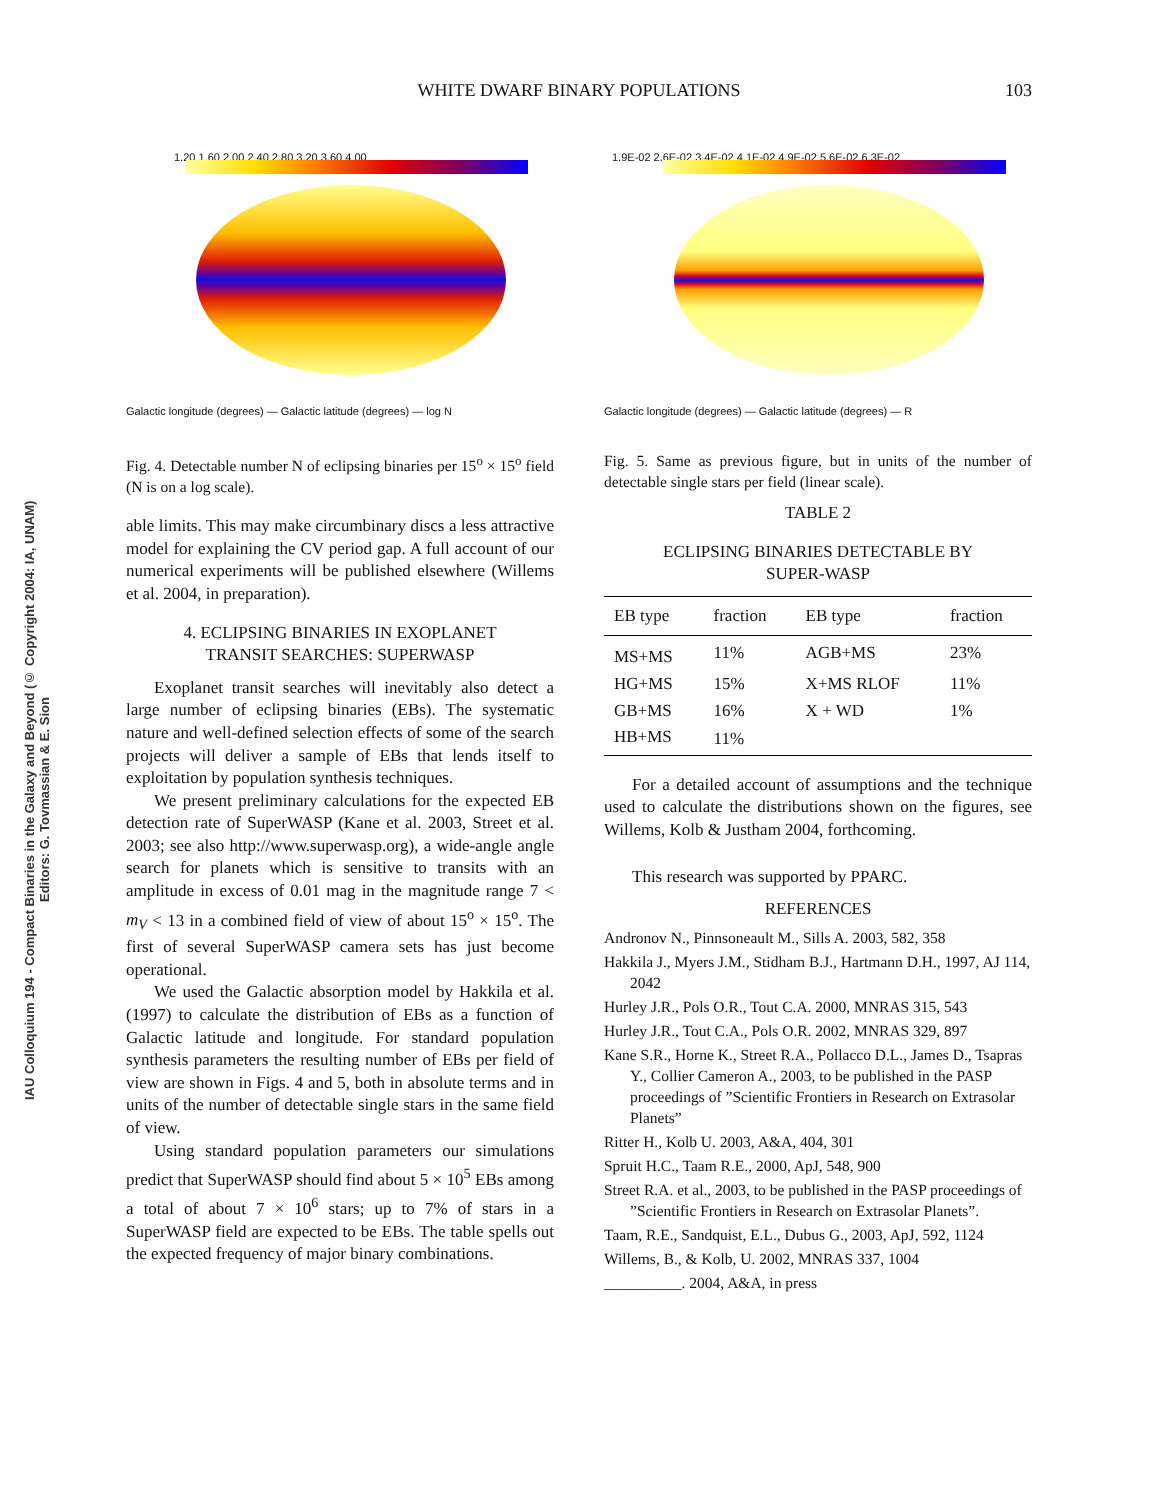IAU Colloquium 194 - Compact Binaries in the Galaxy and Beyond (© Copyright 2004: IA, UNAM)
Editors: G. Tovmassian & E. Sion
103
WHITE DWARF BINARY POPULATIONS
1.20 1.60 2.00 2.40 2.80 3.20 3.60 4.00
Galactic longitude (degrees) — Galactic latitude (degrees) — log N
Fig. 4. Detectable number N of eclipsing binaries per 15<sup>o</sup> × 15<sup>o</sup> field (N is on a log scale).
able limits. This may make circumbinary discs a less attractive model for explaining the CV period gap. A full account of our numerical experiments will be published elsewhere (Willems et al. 2004, in preparation).
4. ECLIPSING BINARIES IN EXOPLANET
TRANSIT SEARCHES: SUPERWASP
Exoplanet transit searches will inevitably also detect a large number of eclipsing binaries (EBs). The systematic nature and well-defined selection effects of some of the search projects will deliver a sample of EBs that lends itself to exploitation by population synthesis techniques.
We present preliminary calculations for the expected EB detection rate of SuperWASP (Kane et al. 2003, Street et al. 2003; see also http://www.superwasp.org), a wide-angle angle search for planets which is sensitive to transits with an amplitude in excess of 0.01 mag in the magnitude range 7 < m<sub>V</sub> < 13 in a combined field of view of about 15<sup>o</sup> × 15<sup>o</sup>. The first of several SuperWASP camera sets has just become operational.
We used the Galactic absorption model by Hakkila et al. (1997) to calculate the distribution of EBs as a function of Galactic latitude and longitude. For standard population synthesis parameters the resulting number of EBs per field of view are shown in Figs. 4 and 5, both in absolute terms and in units of the number of detectable single stars in the same field of view.
Using standard population parameters our simulations predict that SuperWASP should find about 5 × 10<sup>5</sup> EBs among a total of about 7 × 10<sup>6</sup> stars; up to 7% of stars in a SuperWASP field are expected to be EBs. The table spells out the expected frequency of major binary combinations.
1.9E-02 2.6E-02 3.4E-02 4.1E-02 4.9E-02 5.6E-02 6.3E-02
Galactic longitude (degrees) — Galactic latitude (degrees) — R
Fig. 5. Same as previous figure, but in units of the number of detectable single stars per field (linear scale).
TABLE 2
ECLIPSING BINARIES DETECTABLE BY
SUPER-WASP
| EB type | fraction | EB type | fraction |
| --- | --- | --- | --- |
| MS+MS | 11% | AGB+MS | 23% |
| HG+MS | 15% | X+MS RLOF | 11% |
| GB+MS | 16% | X + WD | 1% |
| HB+MS | 11% | | |
For a detailed account of assumptions and the technique used to calculate the distributions shown on the figures, see Willems, Kolb & Justham 2004, forthcoming.
This research was supported by PPARC.
REFERENCES
Andronov N., Pinnsoneault M., Sills A. 2003, 582, 358
Hakkila J., Myers J.M., Stidham B.J., Hartmann D.H., 1997, AJ 114, 2042
Hurley J.R., Pols O.R., Tout C.A. 2000, MNRAS 315, 543
Hurley J.R., Tout C.A., Pols O.R. 2002, MNRAS 329, 897
Kane S.R., Horne K., Street R.A., Pollacco D.L., James D., Tsapras Y., Collier Cameron A., 2003, to be published in the PASP proceedings of ”Scientific Frontiers in Research on Extrasolar Planets”
Ritter H., Kolb U. 2003, A&A, 404, 301
Spruit H.C., Taam R.E., 2000, ApJ, 548, 900
Street R.A. et al., 2003, to be published in the PASP proceedings of ”Scientific Frontiers in Research on Extrasolar Planets”.
Taam, R.E., Sandquist, E.L., Dubus G., 2003, ApJ, 592, 1124
Willems, B., & Kolb, U. 2002, MNRAS 337, 1004
__________. 2004, A&A, in press